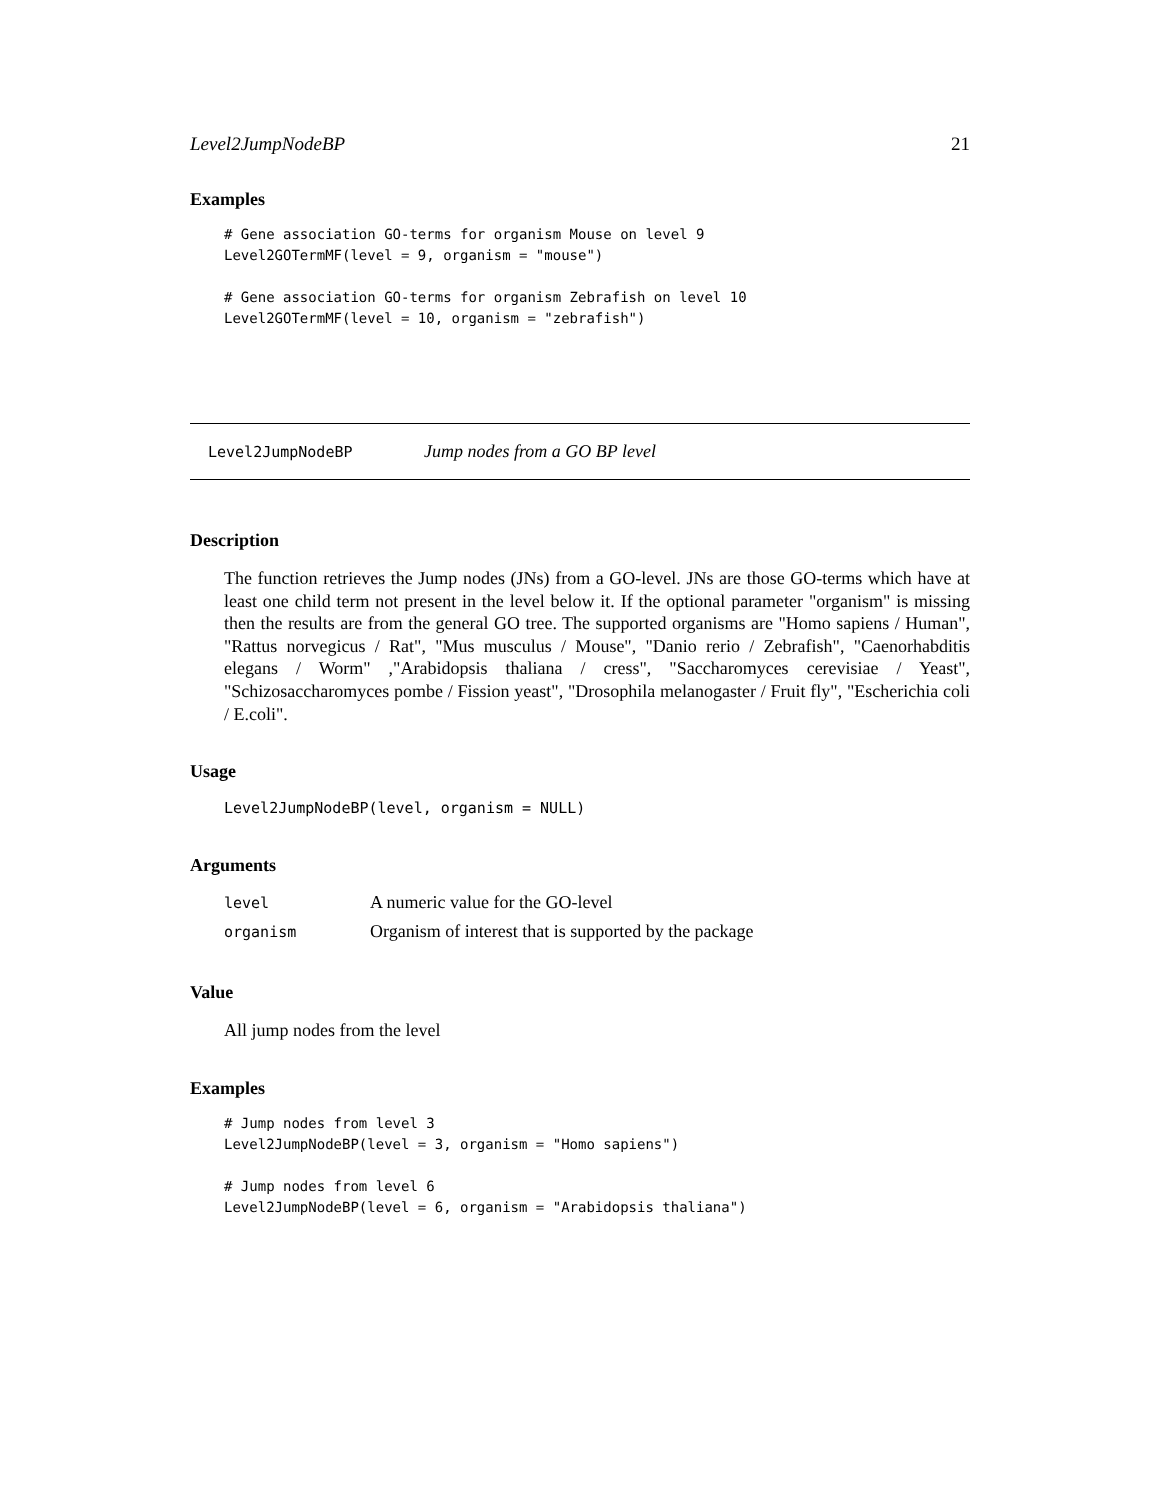Level2JumpNodeBP 21
Examples
# Gene association GO-terms for organism Mouse on level 9
Level2GOTermMF(level = 9, organism = "mouse")

# Gene association GO-terms for organism Zebrafish on level 10
Level2GOTermMF(level = 10, organism = "zebrafish")
Level2JumpNodeBP Jump nodes from a GO BP level
Description
The function retrieves the Jump nodes (JNs) from a GO-level. JNs are those GO-terms which have at least one child term not present in the level below it. If the optional parameter "organism" is missing then the results are from the general GO tree. The supported organisms are "Homo sapiens / Human", "Rattus norvegicus / Rat", "Mus musculus / Mouse", "Danio rerio / Zebrafish", "Caenorhabditis elegans / Worm" ,"Arabidopsis thaliana / cress", "Saccharomyces cerevisiae / Yeast", "Schizosaccharomyces pombe / Fission yeast", "Drosophila melanogaster / Fruit fly", "Escherichia coli / E.coli".
Usage
Level2JumpNodeBP(level, organism = NULL)
Arguments
| level | A numeric value for the GO-level |
| organism | Organism of interest that is supported by the package |
Value
All jump nodes from the level
Examples
# Jump nodes from level 3
Level2JumpNodeBP(level = 3, organism = "Homo sapiens")

# Jump nodes from level 6
Level2JumpNodeBP(level = 6, organism = "Arabidopsis thaliana")